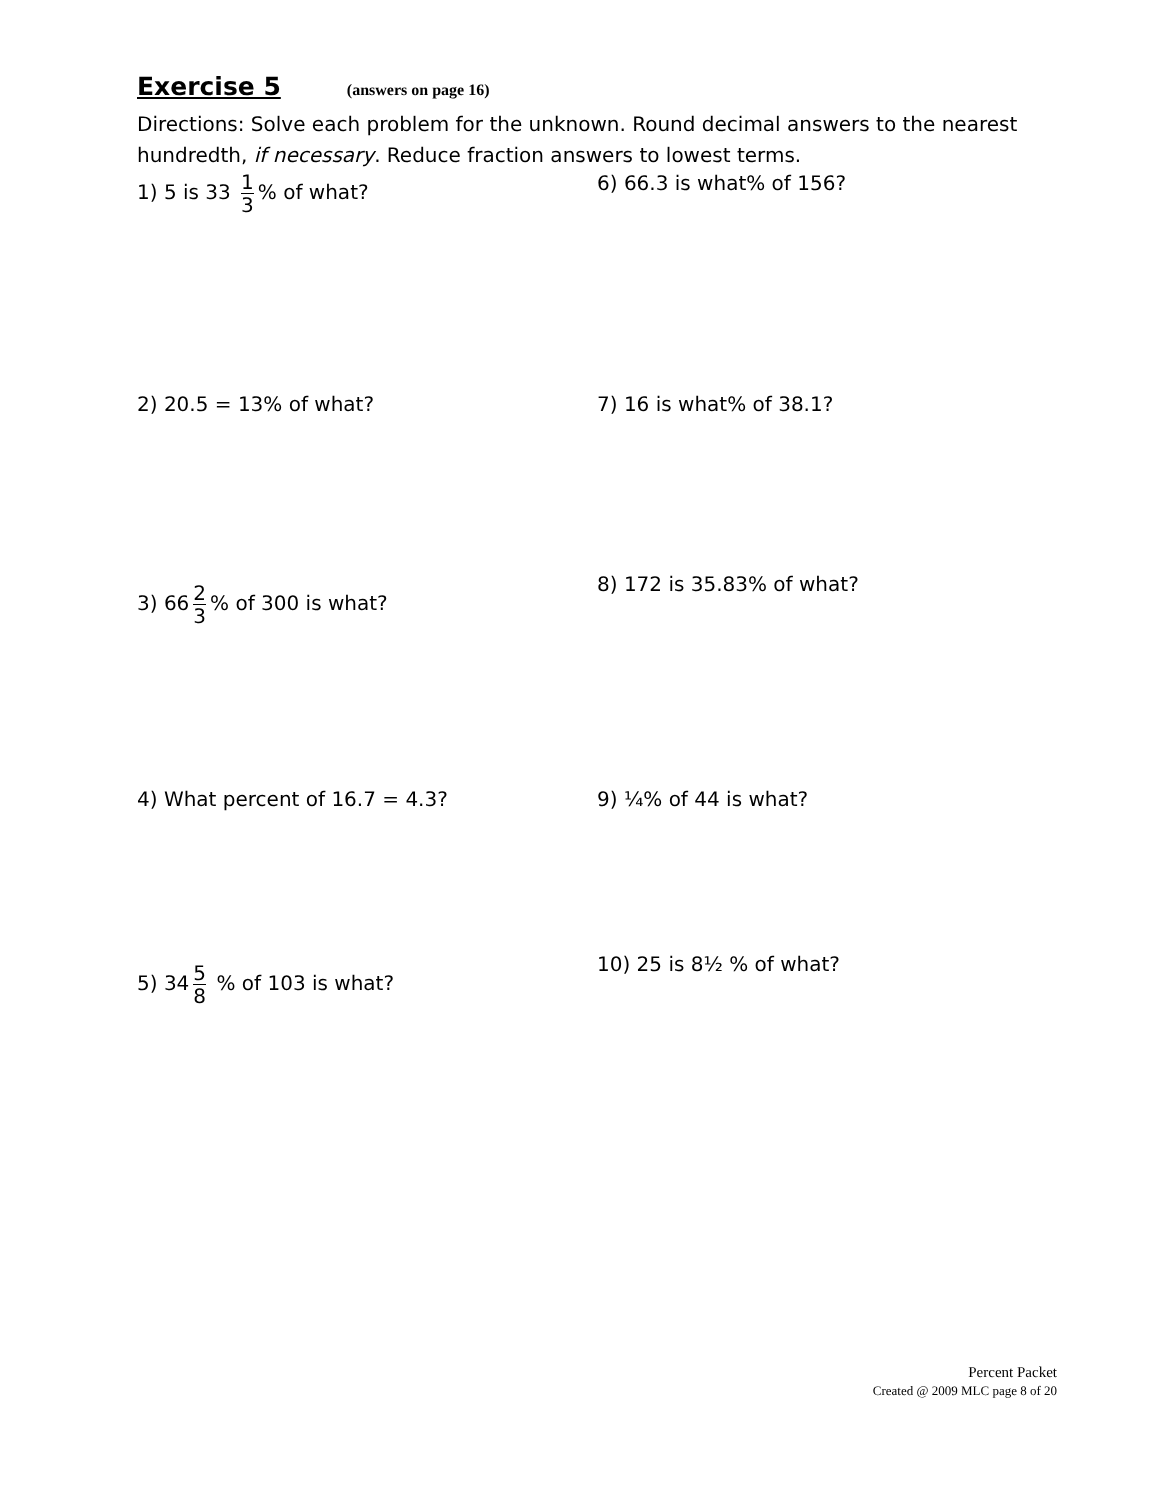Exercise 5
(answers on page 16)
Directions: Solve each problem for the unknown. Round decimal answers to the nearest hundredth, if necessary. Reduce fraction answers to lowest terms.
1) 5 is 33 1 3% of what? 6) 66.3 is what% of 156?
2) 20.5 = 13% of what? 7) 16 is what% of 38.1?
3) 66 2 3% of 300 is what?
8) 172 is 35.83% of what?
4) What percent of 16.7 = 4.3? 9) ¼% of 44 is what?
5) 34 5 8 % of 103 is what?
10) 25 is 8½ % of what?
Percent Packet
Created @ 2009 MLC page 8 of 20